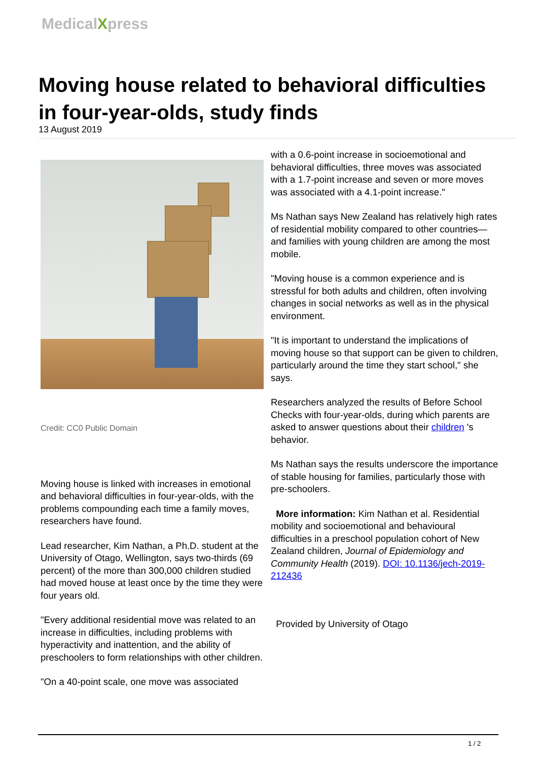MedicalXpress
Moving house related to behavioral difficulties in four-year-olds, study finds
13 August 2019
Credit: CC0 Public Domain
Moving house is linked with increases in emotional and behavioral difficulties in four-year-olds, with the problems compounding each time a family moves, researchers have found.
Lead researcher, Kim Nathan, a Ph.D. student at the University of Otago, Wellington, says two-thirds (69 percent) of the more than 300,000 children studied had moved house at least once by the time they were four years old.
"Every additional residential move was related to an increase in difficulties, including problems with hyperactivity and inattention, and the ability of preschoolers to form relationships with other children.
"On a 40-point scale, one move was associated
with a 0.6-point increase in socioemotional and behavioral difficulties, three moves was associated with a 1.7-point increase and seven or more moves was associated with a 4.1-point increase."
Ms Nathan says New Zealand has relatively high rates of residential mobility compared to other countries—and families with young children are among the most mobile.
"Moving house is a common experience and is stressful for both adults and children, often involving changes in social networks as well as in the physical environment.
"It is important to understand the implications of moving house so that support can be given to children, particularly around the time they start school," she says.
Researchers analyzed the results of Before School Checks with four-year-olds, during which parents are asked to answer questions about their children 's behavior.
Ms Nathan says the results underscore the importance of stable housing for families, particularly those with pre-schoolers.
More information: Kim Nathan et al. Residential mobility and socioemotional and behavioural difficulties in a preschool population cohort of New Zealand children, Journal of Epidemiology and Community Health (2019). DOI: 10.1136/jech-2019-212436
Provided by University of Otago
1 / 2